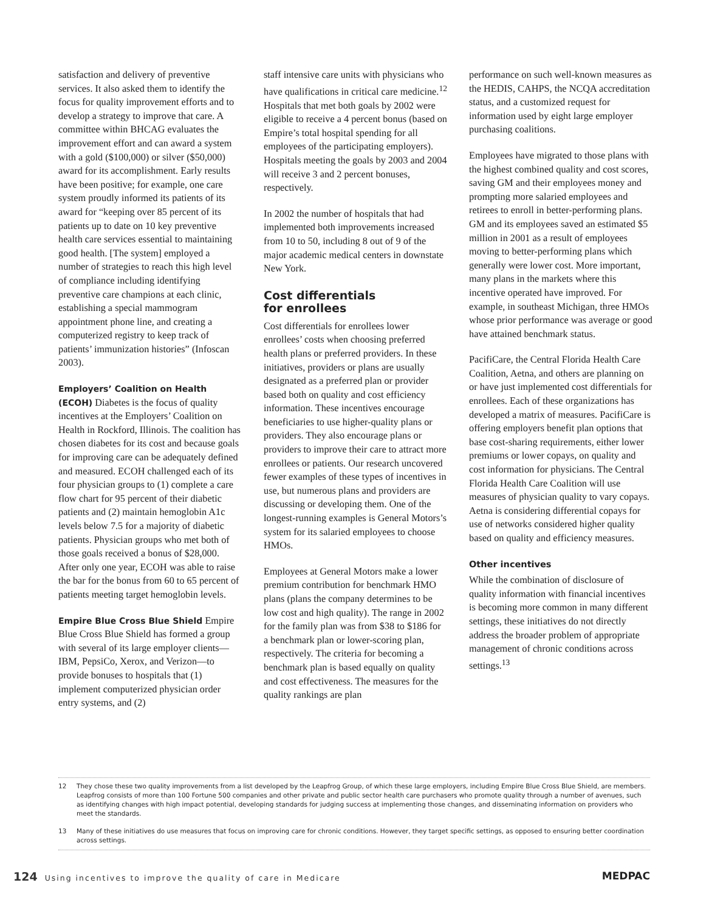satisfaction and delivery of preventive services. It also asked them to identify the focus for quality improvement efforts and to develop a strategy to improve that care. A committee within BHCAG evaluates the improvement effort and can award a system with a gold ($100,000) or silver ($50,000) award for its accomplishment. Early results have been positive; for example, one care system proudly informed its patients of its award for “keeping over 85 percent of its patients up to date on 10 key preventive health care services essential to maintaining good health. [The system] employed a number of strategies to reach this high level of compliance including identifying preventive care champions at each clinic, establishing a special mammogram appointment phone line, and creating a computerized registry to keep track of patients’ immunization histories” (Infoscan 2003).
Employers’ Coalition on Health (ECOH) Diabetes is the focus of quality incentives at the Employers’ Coalition on Health in Rockford, Illinois. The coalition has chosen diabetes for its cost and because goals for improving care can be adequately defined and measured. ECOH challenged each of its four physician groups to (1) complete a care flow chart for 95 percent of their diabetic patients and (2) maintain hemoglobin A1c levels below 7.5 for a majority of diabetic patients. Physician groups who met both of those goals received a bonus of $28,000. After only one year, ECOH was able to raise the bar for the bonus from 60 to 65 percent of patients meeting target hemoglobin levels.
Empire Blue Cross Blue Shield Empire Blue Cross Blue Shield has formed a group with several of its large employer clients—IBM, PepsiCo, Xerox, and Verizon—to provide bonuses to hospitals that (1) implement computerized physician order entry systems, and (2)
staff intensive care units with physicians who have qualifications in critical care medicine.<sup>12</sup> Hospitals that met both goals by 2002 were eligible to receive a 4 percent bonus (based on Empire’s total hospital spending for all employees of the participating employers). Hospitals meeting the goals by 2003 and 2004 will receive 3 and 2 percent bonuses, respectively.
In 2002 the number of hospitals that had implemented both improvements increased from 10 to 50, including 8 out of 9 of the major academic medical centers in downstate New York.
Cost differentials
for enrollees
Cost differentials for enrollees lower enrollees’ costs when choosing preferred health plans or preferred providers. In these initiatives, providers or plans are usually designated as a preferred plan or provider based both on quality and cost efficiency information. These incentives encourage beneficiaries to use higher-quality plans or providers. They also encourage plans or providers to improve their care to attract more enrollees or patients. Our research uncovered fewer examples of these types of incentives in use, but numerous plans and providers are discussing or developing them. One of the longest-running examples is General Motors’s system for its salaried employees to choose HMOs.
Employees at General Motors make a lower premium contribution for benchmark HMO plans (plans the company determines to be low cost and high quality). The range in 2002 for the family plan was from $38 to $186 for a benchmark plan or lower-scoring plan, respectively. The criteria for becoming a benchmark plan is based equally on quality and cost effectiveness. The measures for the quality rankings are plan
performance on such well-known measures as the HEDIS, CAHPS, the NCQA accreditation status, and a customized request for information used by eight large employer purchasing coalitions.
Employees have migrated to those plans with the highest combined quality and cost scores, saving GM and their employees money and prompting more salaried employees and retirees to enroll in better-performing plans. GM and its employees saved an estimated $5 million in 2001 as a result of employees moving to better-performing plans which generally were lower cost. More important, many plans in the markets where this incentive operated have improved. For example, in southeast Michigan, three HMOs whose prior performance was average or good have attained benchmark status.
PacifiCare, the Central Florida Health Care Coalition, Aetna, and others are planning on or have just implemented cost differentials for enrollees. Each of these organizations has developed a matrix of measures. PacifiCare is offering employers benefit plan options that base cost-sharing requirements, either lower premiums or lower copays, on quality and cost information for physicians. The Central Florida Health Care Coalition will use measures of physician quality to vary copays. Aetna is considering differential copays for use of networks considered higher quality based on quality and efficiency measures.
Other incentives
While the combination of disclosure of quality information with financial incentives is becoming more common in many different settings, these initiatives do not directly address the broader problem of appropriate management of chronic conditions across settings.<sup>13</sup>
12 They chose these two quality improvements from a list developed by the Leapfrog Group, of which these large employers, including Empire Blue Cross Blue Shield, are members. Leapfrog consists of more than 100 Fortune 500 companies and other private and public sector health care purchasers who promote quality through a number of avenues, such as identifying changes with high impact potential, developing standards for judging success at implementing those changes, and disseminating information on providers who meet the standards.
13 Many of these initiatives do use measures that focus on improving care for chronic conditions. However, they target specific settings, as opposed to ensuring better coordination across settings.
124 Using incentives to improve the quality of care in Medicare
MEDPAC